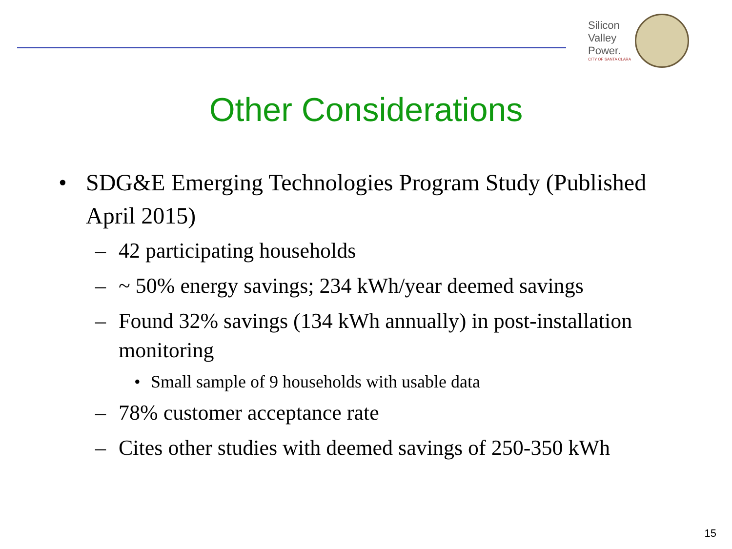Silicon
Valley
Power.
CITY OF SANTA CLARA
Other Considerations
• SDG&E Emerging Technologies Program Study (Published April 2015)
– 42 participating households
– ~ 50% energy savings; 234 kWh/year deemed savings
– Found 32% savings (134 kWh annually) in post-installation monitoring
• Small sample of 9 households with usable data
– 78% customer acceptance rate
– Cites other studies with deemed savings of 250-350 kWh
15